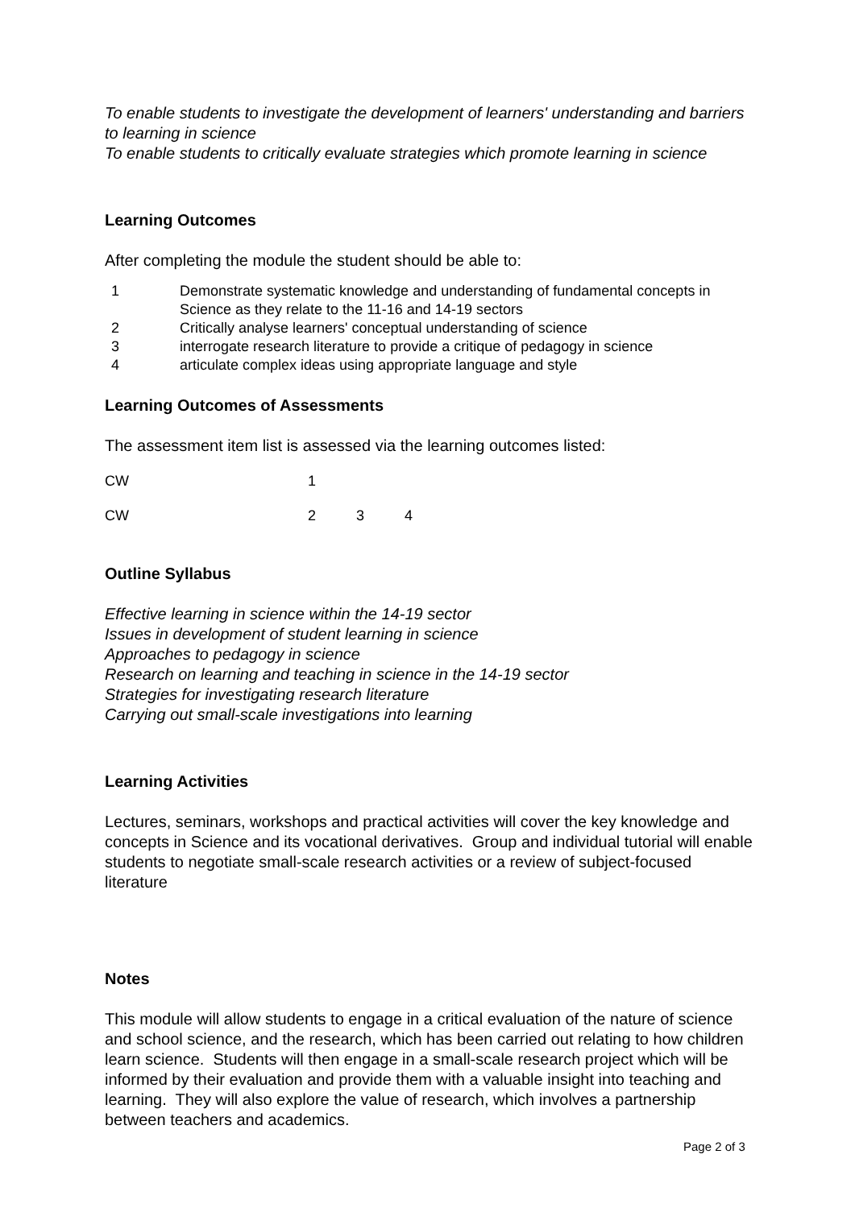To enable students to investigate the development of learners' understanding and barriers to learning in science
To enable students to critically evaluate strategies which promote learning in science
Learning Outcomes
After completing the module the student should be able to:
| 1 | Demonstrate systematic knowledge and understanding of fundamental concepts in Science as they relate to the 11-16 and 14-19 sectors |
| 2 | Critically analyse learners' conceptual understanding of science |
| 3 | interrogate research literature to provide a critique of pedagogy in science |
| 4 | articulate complex ideas using appropriate language and style |
Learning Outcomes of Assessments
The assessment item list is assessed via the learning outcomes listed:
| CW | 1 | | |
| CW | 2 | 3 | 4 |
Outline Syllabus
Effective learning in science within the 14-19 sector
Issues in development of student learning in science
Approaches to pedagogy in science
Research on learning and teaching in science in the 14-19 sector
Strategies for investigating research literature
Carrying out small-scale investigations into learning
Learning Activities
Lectures, seminars, workshops and practical activities will cover the key knowledge and concepts in Science and its vocational derivatives. Group and individual tutorial will enable students to negotiate small-scale research activities or a review of subject-focused literature
Notes
This module will allow students to engage in a critical evaluation of the nature of science and school science, and the research, which has been carried out relating to how children learn science. Students will then engage in a small-scale research project which will be informed by their evaluation and provide them with a valuable insight into teaching and learning. They will also explore the value of research, which involves a partnership between teachers and academics.
Page 2 of 3